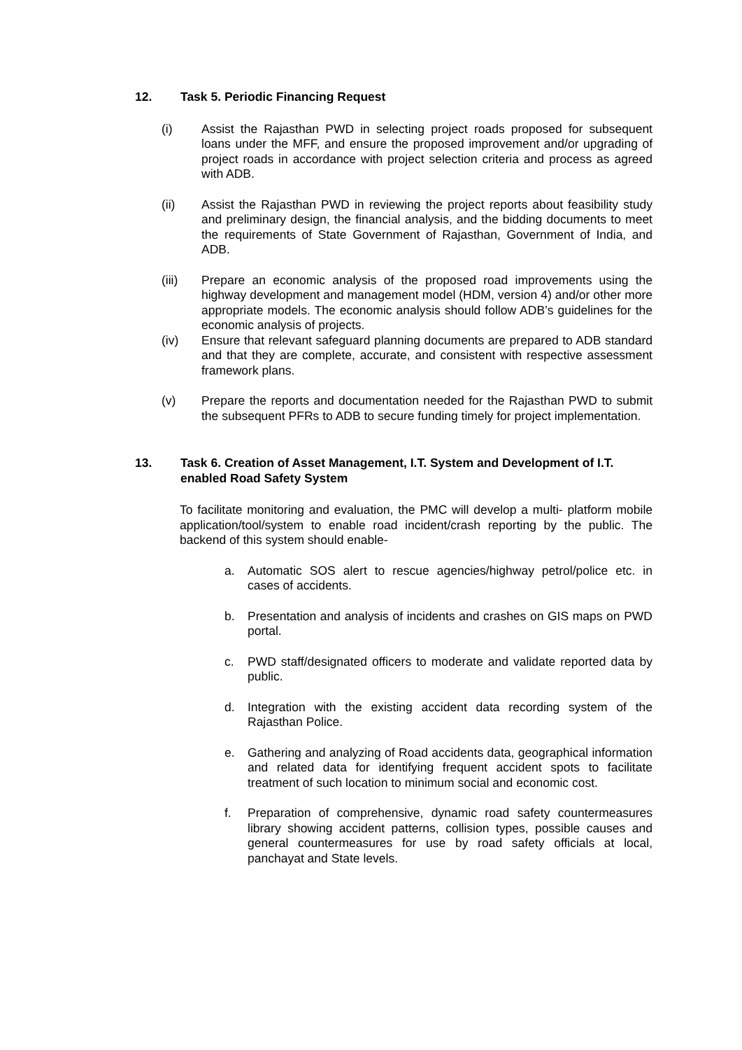12. Task 5. Periodic Financing Request
(i) Assist the Rajasthan PWD in selecting project roads proposed for subsequent loans under the MFF, and ensure the proposed improvement and/or upgrading of project roads in accordance with project selection criteria and process as agreed with ADB.
(ii) Assist the Rajasthan PWD in reviewing the project reports about feasibility study and preliminary design, the financial analysis, and the bidding documents to meet the requirements of State Government of Rajasthan, Government of India, and ADB.
(iii) Prepare an economic analysis of the proposed road improvements using the highway development and management model (HDM, version 4) and/or other more appropriate models. The economic analysis should follow ADB’s guidelines for the economic analysis of projects.
(iv) Ensure that relevant safeguard planning documents are prepared to ADB standard and that they are complete, accurate, and consistent with respective assessment framework plans.
(v) Prepare the reports and documentation needed for the Rajasthan PWD to submit the subsequent PFRs to ADB to secure funding timely for project implementation.
13. Task 6. Creation of Asset Management, I.T. System and Development of I.T. enabled Road Safety System
To facilitate monitoring and evaluation, the PMC will develop a multi- platform mobile application/tool/system to enable road incident/crash reporting by the public. The backend of this system should enable-
a. Automatic SOS alert to rescue agencies/highway petrol/police etc. in cases of accidents.
b. Presentation and analysis of incidents and crashes on GIS maps on PWD portal.
c. PWD staff/designated officers to moderate and validate reported data by public.
d. Integration with the existing accident data recording system of the Rajasthan Police.
e. Gathering and analyzing of Road accidents data, geographical information and related data for identifying frequent accident spots to facilitate treatment of such location to minimum social and economic cost.
f. Preparation of comprehensive, dynamic road safety countermeasures library showing accident patterns, collision types, possible causes and general countermeasures for use by road safety officials at local, panchayat and State levels.